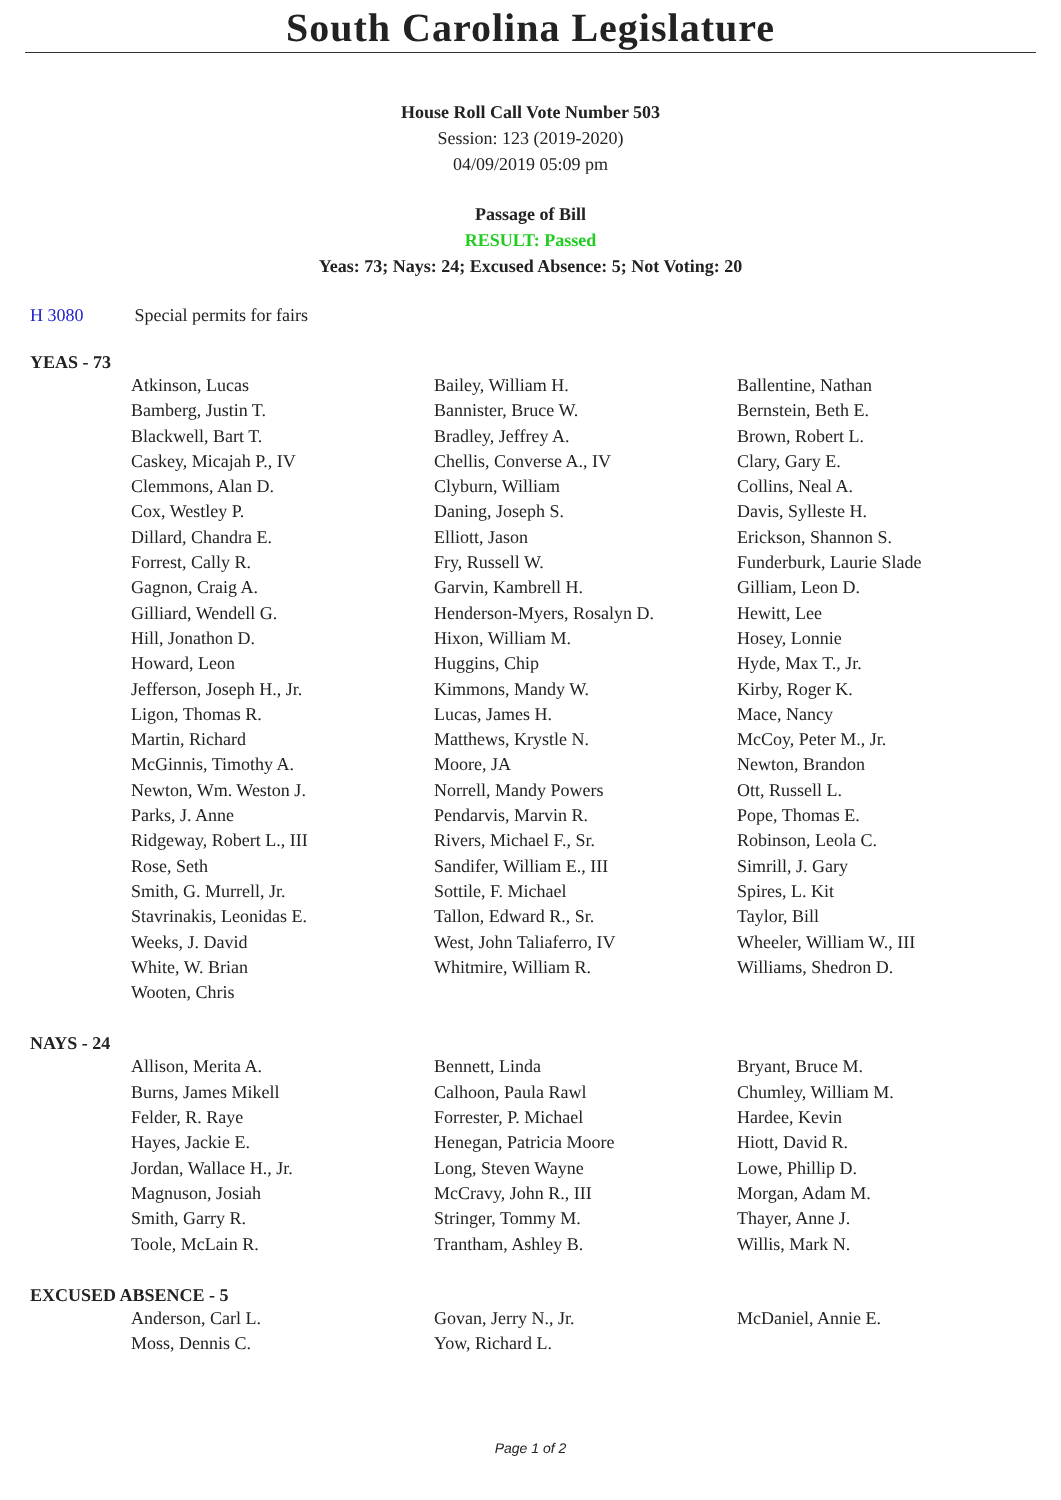South Carolina Legislature
House Roll Call Vote Number 503
Session: 123 (2019-2020)
04/09/2019 05:09 pm
Passage of Bill
RESULT: Passed
Yeas: 73; Nays: 24; Excused Absence: 5; Not Voting: 20
H 3080 Special permits for fairs
YEAS - 73
| Atkinson, Lucas | Bailey, William H. | Ballentine, Nathan |
| Bamberg, Justin T. | Bannister, Bruce W. | Bernstein, Beth E. |
| Blackwell, Bart T. | Bradley, Jeffrey A. | Brown, Robert L. |
| Caskey, Micajah P., IV | Chellis, Converse A., IV | Clary, Gary E. |
| Clemmons, Alan D. | Clyburn, William | Collins, Neal A. |
| Cox, Westley P. | Daning, Joseph S. | Davis, Sylleste H. |
| Dillard, Chandra E. | Elliott, Jason | Erickson, Shannon S. |
| Forrest, Cally R. | Fry, Russell W. | Funderburk, Laurie Slade |
| Gagnon, Craig A. | Garvin, Kambrell H. | Gilliam, Leon D. |
| Gilliard, Wendell G. | Henderson-Myers, Rosalyn D. | Hewitt, Lee |
| Hill, Jonathon D. | Hixon, William M. | Hosey, Lonnie |
| Howard, Leon | Huggins, Chip | Hyde, Max T., Jr. |
| Jefferson, Joseph H., Jr. | Kimmons, Mandy W. | Kirby, Roger K. |
| Ligon, Thomas R. | Lucas, James H. | Mace, Nancy |
| Martin, Richard | Matthews, Krystle N. | McCoy, Peter M., Jr. |
| McGinnis, Timothy A. | Moore, JA | Newton, Brandon |
| Newton, Wm. Weston J. | Norrell, Mandy Powers | Ott, Russell L. |
| Parks, J. Anne | Pendarvis, Marvin R. | Pope, Thomas E. |
| Ridgeway, Robert L., III | Rivers, Michael F., Sr. | Robinson, Leola C. |
| Rose, Seth | Sandifer, William E., III | Simrill, J. Gary |
| Smith, G. Murrell, Jr. | Sottile, F. Michael | Spires, L. Kit |
| Stavrinakis, Leonidas E. | Tallon, Edward R., Sr. | Taylor, Bill |
| Weeks, J. David | West, John Taliaferro, IV | Wheeler, William W., III |
| White, W. Brian | Whitmire, William R. | Williams, Shedron D. |
| Wooten, Chris | | |
NAYS - 24
| Allison, Merita A. | Bennett, Linda | Bryant, Bruce M. |
| Burns, James Mikell | Calhoon, Paula Rawl | Chumley, William M. |
| Felder, R. Raye | Forrester, P. Michael | Hardee, Kevin |
| Hayes, Jackie E. | Henegan, Patricia Moore | Hiott, David R. |
| Jordan, Wallace H., Jr. | Long, Steven Wayne | Lowe, Phillip D. |
| Magnuson, Josiah | McCravy, John R., III | Morgan, Adam M. |
| Smith, Garry R. | Stringer, Tommy M. | Thayer, Anne J. |
| Toole, McLain R. | Trantham, Ashley B. | Willis, Mark N. |
EXCUSED ABSENCE - 5
| Anderson, Carl L. | Govan, Jerry N., Jr. | McDaniel, Annie E. |
| Moss, Dennis C. | Yow, Richard L. | |
Page 1 of 2